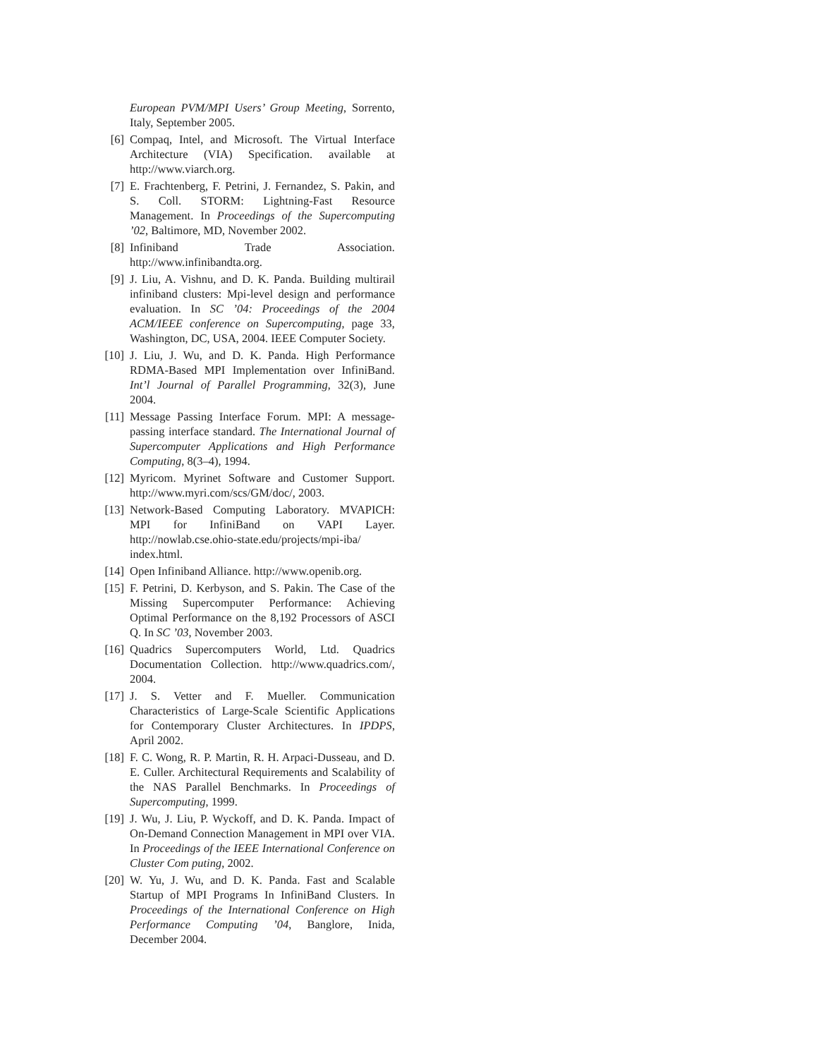European PVM/MPI Users’ Group Meeting, Sorrento, Italy, September 2005.
[6] Compaq, Intel, and Microsoft. The Virtual Interface Architecture (VIA) Specification. available at http://www.viarch.org.
[7] E. Frachtenberg, F. Petrini, J. Fernandez, S. Pakin, and S. Coll. STORM: Lightning-Fast Resource Management. In Proceedings of the Supercomputing ’02, Baltimore, MD, November 2002.
[8] Infiniband Trade Association. http://www.infinibandta.org.
[9] J. Liu, A. Vishnu, and D. K. Panda. Building multirail infiniband clusters: Mpi-level design and performance evaluation. In SC ’04: Proceedings of the 2004 ACM/IEEE conference on Supercomputing, page 33, Washington, DC, USA, 2004. IEEE Computer Society.
[10] J. Liu, J. Wu, and D. K. Panda. High Performance RDMA-Based MPI Implementation over InfiniBand. Int’l Journal of Parallel Programming, 32(3), June 2004.
[11] Message Passing Interface Forum. MPI: A message-passing interface standard. The International Journal of Supercomputer Applications and High Performance Computing, 8(3–4), 1994.
[12] Myricom. Myrinet Software and Customer Support. http://www.myri.com/scs/GM/doc/, 2003.
[13] Network-Based Computing Laboratory. MVAPICH: MPI for InfiniBand on VAPI Layer. http://nowlab.cse.ohio-state.edu/projects/mpi-iba/ index.html.
[14] Open Infiniband Alliance. http://www.openib.org.
[15] F. Petrini, D. Kerbyson, and S. Pakin. The Case of the Missing Supercomputer Performance: Achieving Optimal Performance on the 8,192 Processors of ASCI Q. In SC ’03, November 2003.
[16] Quadrics Supercomputers World, Ltd. Quadrics Documentation Collection. http://www.quadrics.com/, 2004.
[17] J. S. Vetter and F. Mueller. Communication Characteristics of Large-Scale Scientific Applications for Contemporary Cluster Architectures. In IPDPS, April 2002.
[18] F. C. Wong, R. P. Martin, R. H. Arpaci-Dusseau, and D. E. Culler. Architectural Requirements and Scalability of the NAS Parallel Benchmarks. In Proceedings of Supercomputing, 1999.
[19] J. Wu, J. Liu, P. Wyckoff, and D. K. Panda. Impact of On-Demand Connection Management in MPI over VIA. In Proceedings of the IEEE International Conference on Cluster Com puting, 2002.
[20] W. Yu, J. Wu, and D. K. Panda. Fast and Scalable Startup of MPI Programs In InfiniBand Clusters. In Proceedings of the International Conference on High Performance Computing ’04, Banglore, Inida, December 2004.